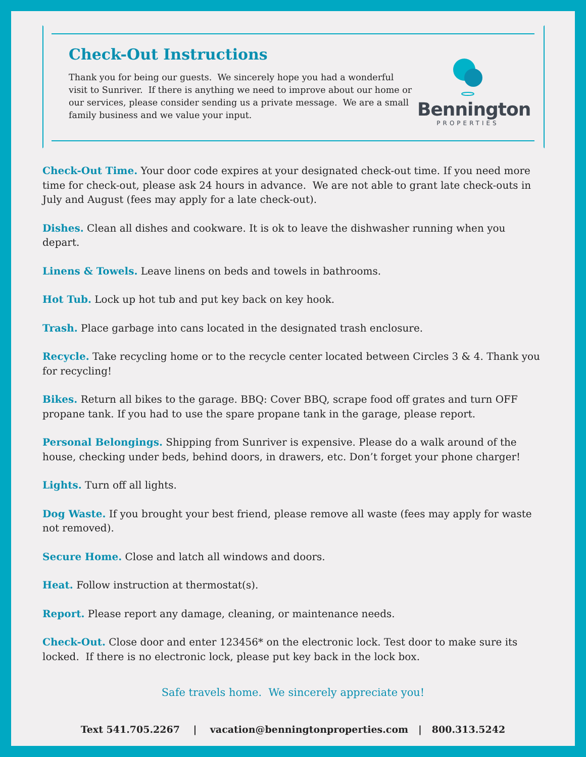Check-Out Instructions
Thank you for being our guests. We sincerely hope you had a wonderful visit to Sunriver. If there is anything we need to improve about our home or our services, please consider sending us a private message. We are a small family business and we value your input.
Bennington
PROPERTIES
Check-Out Time. Your door code expires at your designated check-out time. If you need more time for check-out, please ask 24 hours in advance. We are not able to grant late check-outs in July and August (fees may apply for a late check-out).
Dishes. Clean all dishes and cookware. It is ok to leave the dishwasher running when you depart.
Linens & Towels. Leave linens on beds and towels in bathrooms.
Hot Tub. Lock up hot tub and put key back on key hook.
Trash. Place garbage into cans located in the designated trash enclosure.
Recycle. Take recycling home or to the recycle center located between Circles 3 & 4. Thank you for recycling!
Bikes. Return all bikes to the garage. BBQ: Cover BBQ, scrape food off grates and turn OFF propane tank. If you had to use the spare propane tank in the garage, please report.
Personal Belongings. Shipping from Sunriver is expensive. Please do a walk around of the house, checking under beds, behind doors, in drawers, etc. Don’t forget your phone charger!
Lights. Turn off all lights.
Dog Waste. If you brought your best friend, please remove all waste (fees may apply for waste not removed).
Secure Home. Close and latch all windows and doors.
Heat. Follow instruction at thermostat(s).
Report. Please report any damage, cleaning, or maintenance needs.
Check-Out. Close door and enter 123456* on the electronic lock. Test door to make sure its locked. If there is no electronic lock, please put key back in the lock box.
Safe travels home. We sincerely appreciate you!
Text 541.705.2267 | vacation@benningtonproperties.com | 800.313.5242